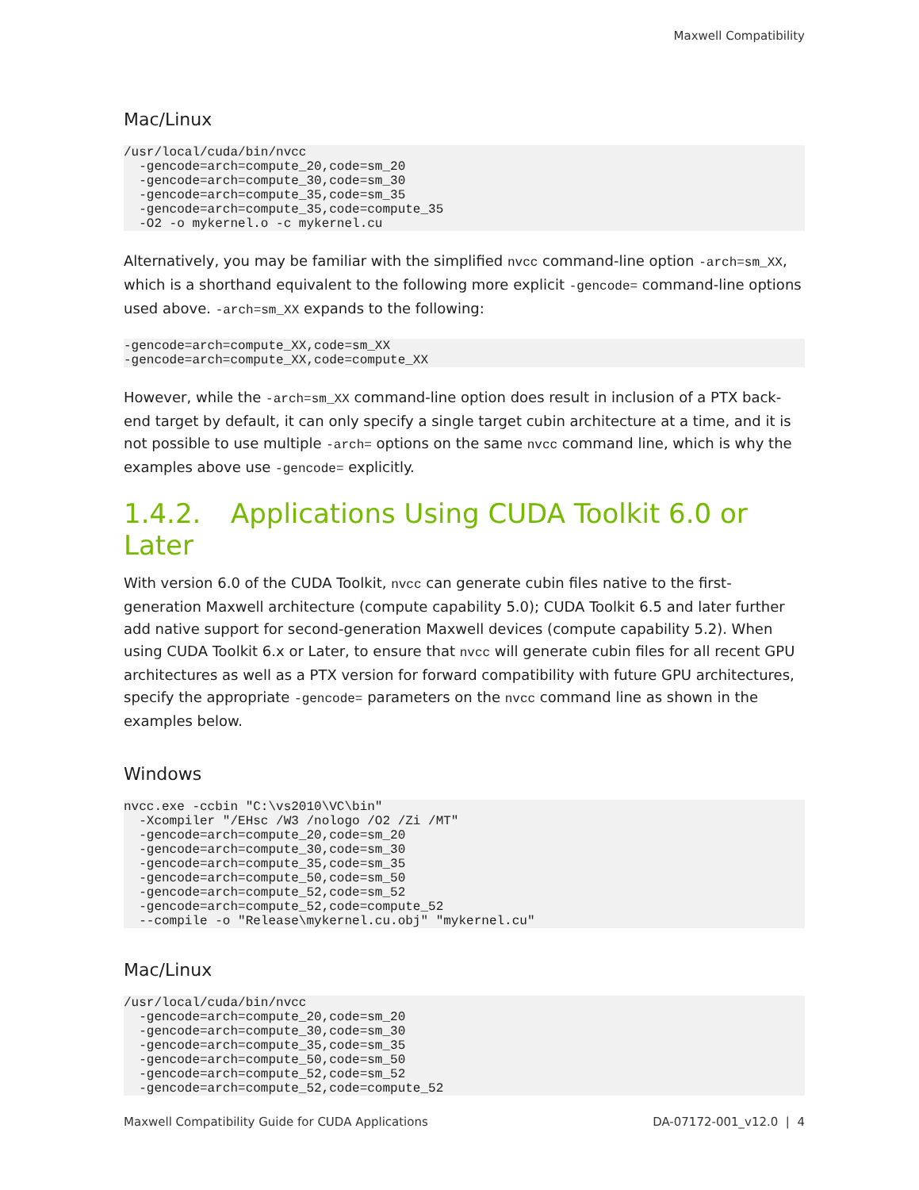Maxwell Compatibility
Mac/Linux
/usr/local/cuda/bin/nvcc
  -gencode=arch=compute_20,code=sm_20
  -gencode=arch=compute_30,code=sm_30
  -gencode=arch=compute_35,code=sm_35
  -gencode=arch=compute_35,code=compute_35
  -O2 -o mykernel.o -c mykernel.cu
Alternatively, you may be familiar with the simplified nvcc command-line option -arch=sm_XX, which is a shorthand equivalent to the following more explicit -gencode= command-line options used above. -arch=sm_XX expands to the following:
-gencode=arch=compute_XX,code=sm_XX
-gencode=arch=compute_XX,code=compute_XX
However, while the -arch=sm_XX command-line option does result in inclusion of a PTX back-end target by default, it can only specify a single target cubin architecture at a time, and it is not possible to use multiple -arch= options on the same nvcc command line, which is why the examples above use -gencode= explicitly.
1.4.2. Applications Using CUDA Toolkit 6.0 or Later
With version 6.0 of the CUDA Toolkit, nvcc can generate cubin files native to the first-generation Maxwell architecture (compute capability 5.0); CUDA Toolkit 6.5 and later further add native support for second-generation Maxwell devices (compute capability 5.2). When using CUDA Toolkit 6.x or Later, to ensure that nvcc will generate cubin files for all recent GPU architectures as well as a PTX version for forward compatibility with future GPU architectures, specify the appropriate -gencode= parameters on the nvcc command line as shown in the examples below.
Windows
nvcc.exe -ccbin "C:\vs2010\VC\bin"
  -Xcompiler "/EHsc /W3 /nologo /O2 /Zi /MT"
  -gencode=arch=compute_20,code=sm_20
  -gencode=arch=compute_30,code=sm_30
  -gencode=arch=compute_35,code=sm_35
  -gencode=arch=compute_50,code=sm_50
  -gencode=arch=compute_52,code=sm_52
  -gencode=arch=compute_52,code=compute_52
  --compile -o "Release\mykernel.cu.obj" "mykernel.cu"
Mac/Linux
/usr/local/cuda/bin/nvcc
  -gencode=arch=compute_20,code=sm_20
  -gencode=arch=compute_30,code=sm_30
  -gencode=arch=compute_35,code=sm_35
  -gencode=arch=compute_50,code=sm_50
  -gencode=arch=compute_52,code=sm_52
  -gencode=arch=compute_52,code=compute_52
Maxwell Compatibility Guide for CUDA Applications DA-07172-001_v12.0 | 4